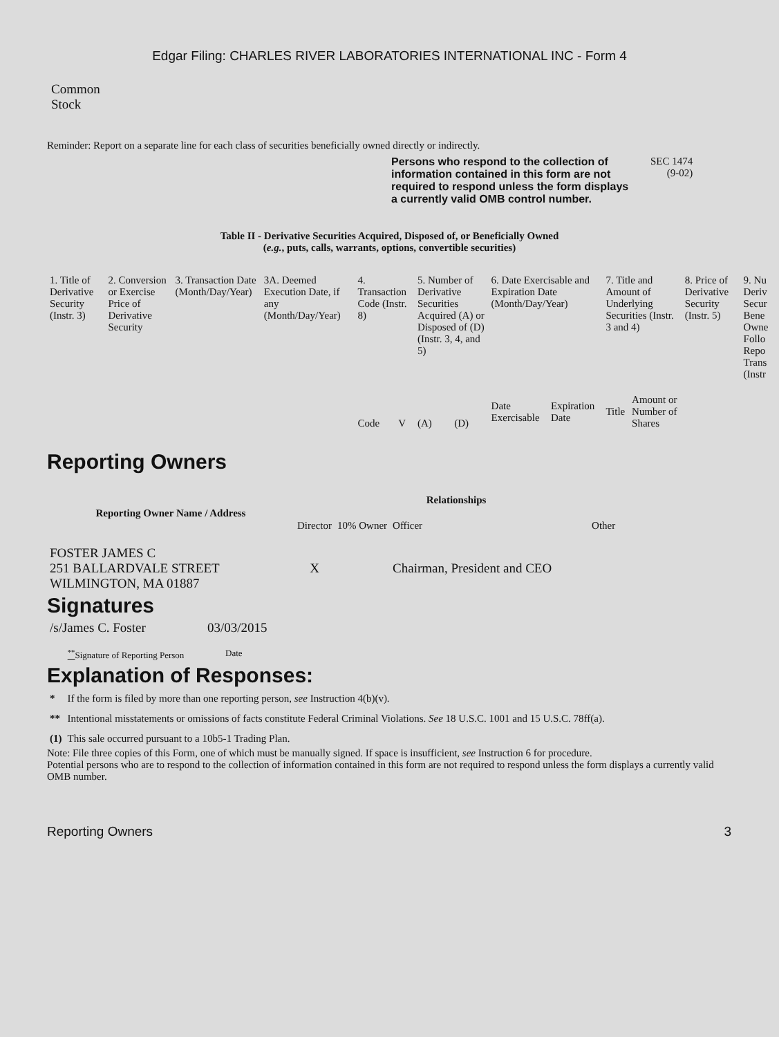Edgar Filing: CHARLES RIVER LABORATORIES INTERNATIONAL INC - Form 4
Common
Stock
Reminder: Report on a separate line for each class of securities beneficially owned directly or indirectly.
Persons who respond to the collection of information contained in this form are not required to respond unless the form displays a currently valid OMB control number.
SEC 1474
(9-02)
Table II - Derivative Securities Acquired, Disposed of, or Beneficially Owned
(e.g., puts, calls, warrants, options, convertible securities)
| 1. Title of Derivative Security (Instr. 3) | 2. Conversion or Exercise Price of Derivative Security | 3. Transaction Date (Month/Day/Year) | 3A. Deemed Execution Date, if any (Month/Day/Year) | 4. Transaction Code (Instr. 8) | | 5. Number of Derivative Securities Acquired (A) or Disposed of (D) (Instr. 3, 4, and 5) | | 6. Date Exercisable and Expiration Date (Month/Day/Year) | | 7. Title and Amount of Underlying Securities (Instr. 3 and 4) | | 8. Price of Derivative Security (Instr. 5) | 9. Nu Deriv Secur Bene Owne Follo Repo Trans (Instr |
| | | | | Code | V | (A) | (D) | Date Exercisable | Expiration Date | Title | Amount or Number of Shares | | |
Reporting Owners
| Reporting Owner Name / Address | Relationships | | | |
| --- | --- | --- | --- | --- |
| | Director | 10% Owner | Officer | Other |
| FOSTER JAMES C 251 BALLARDVALE STREET WILMINGTON, MA 01887 | X | | Chairman, President and CEO | |
Signatures
| /s/James C. Foster | 03/03/2015 |
| <sup>**</sup> Signature of Reporting Person | Date |
Explanation of Responses:
| * | If the form is filed by more than one reporting person, see Instruction 4(b)(v). |
| ** | Intentional misstatements or omissions of facts constitute Federal Criminal Violations. See 18 U.S.C. 1001 and 15 U.S.C. 78ff(a). |
| (1) | This sale occurred pursuant to a 10b5-1 Trading Plan. |
Note: File three copies of this Form, one of which must be manually signed. If space is insufficient, see Instruction 6 for procedure.
Potential persons who are to respond to the collection of information contained in this form are not required to respond unless the form displays a currently valid OMB number.
Reporting Owners 3